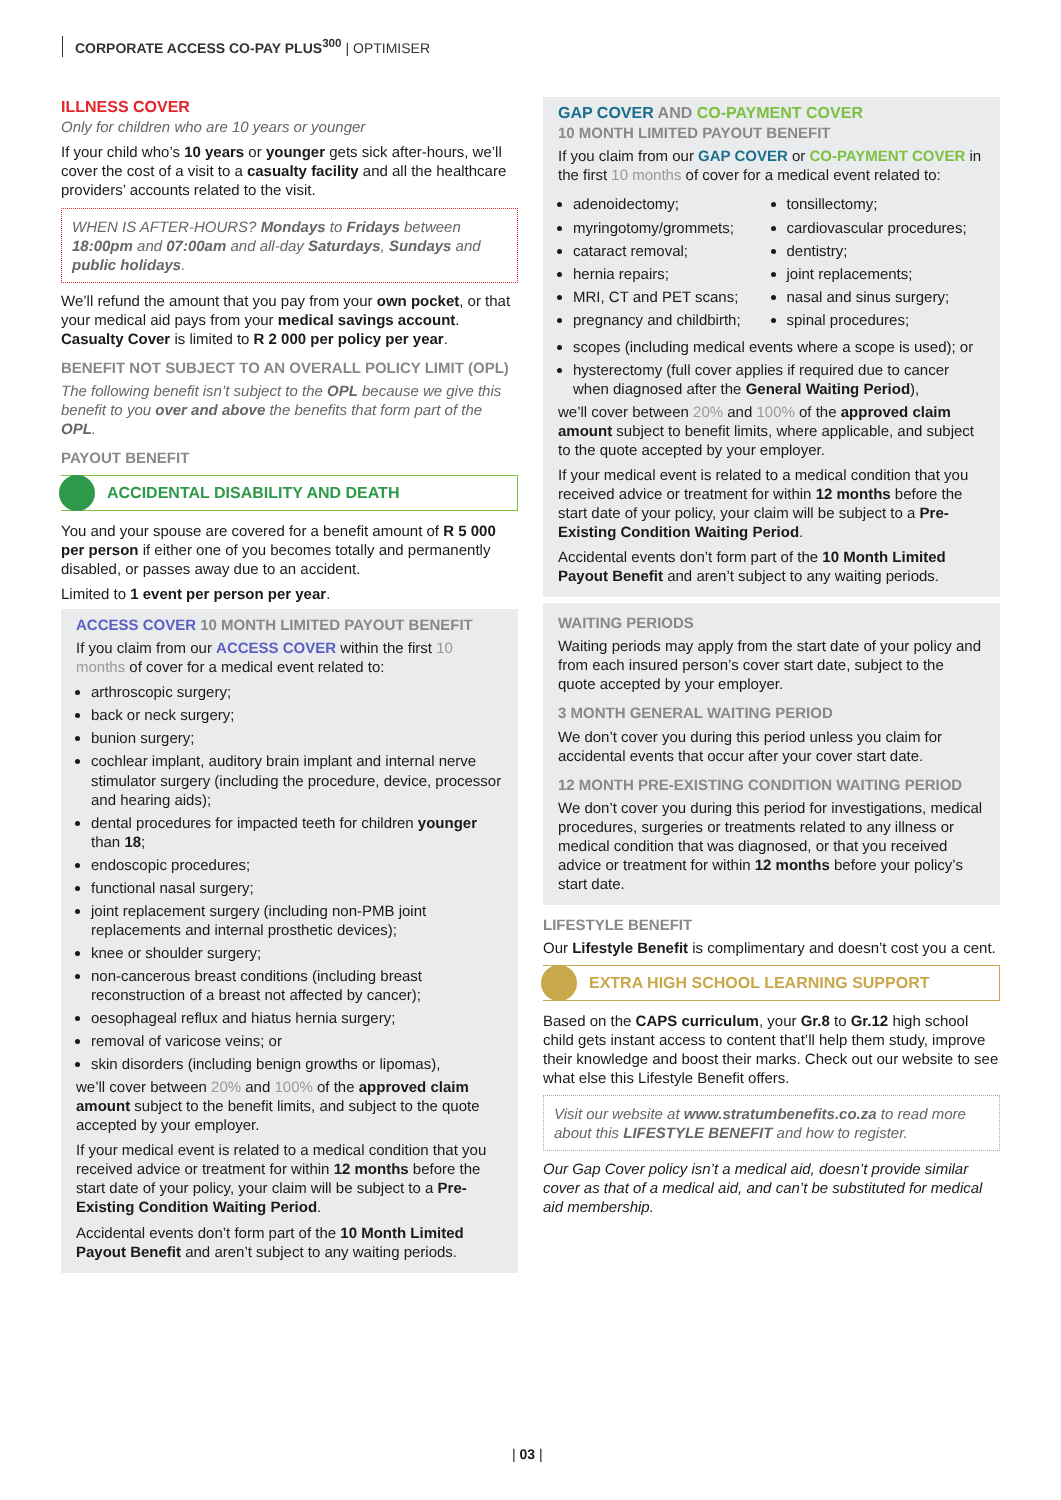CORPORATE ACCESS CO-PAY PLUS<sup>300</sup> | OPTIMISER
ILLNESS COVER
Only for children who are 10 years or younger
If your child who’s 10 years or younger gets sick after-hours, we’ll cover the cost of a visit to a casualty facility and all the healthcare providers’ accounts related to the visit.
WHEN IS AFTER-HOURS? Mondays to Fridays between 18:00pm and 07:00am and all-day Saturdays, Sundays and public holidays.
We’ll refund the amount that you pay from your own pocket, or that your medical aid pays from your medical savings account. Casualty Cover is limited to R 2 000 per policy per year.
BENEFIT NOT SUBJECT TO AN OVERALL POLICY LIMIT (OPL)
The following benefit isn’t subject to the OPL because we give this benefit to you over and above the benefits that form part of the OPL.
PAYOUT BENEFIT
ACCIDENTAL DISABILITY AND DEATH
You and your spouse are covered for a benefit amount of R 5 000 per person if either one of you becomes totally and permanently disabled, or passes away due to an accident.
Limited to 1 event per person per year.
ACCESS COVER 10 MONTH LIMITED PAYOUT BENEFIT
If you claim from our ACCESS COVER within the first 10 months of cover for a medical event related to:
arthroscopic surgery;
back or neck surgery;
bunion surgery;
cochlear implant, auditory brain implant and internal nerve stimulator surgery (including the procedure, device, processor and hearing aids);
dental procedures for impacted teeth for children younger than 18;
endoscopic procedures;
functional nasal surgery;
joint replacement surgery (including non-PMB joint replacements and internal prosthetic devices);
knee or shoulder surgery;
non-cancerous breast conditions (including breast reconstruction of a breast not affected by cancer);
oesophageal reflux and hiatus hernia surgery;
removal of varicose veins; or
skin disorders (including benign growths or lipomas),
we’ll cover between 20% and 100% of the approved claim amount subject to the benefit limits, and subject to the quote accepted by your employer.
If your medical event is related to a medical condition that you received advice or treatment for within 12 months before the start date of your policy, your claim will be subject to a Pre-Existing Condition Waiting Period.
Accidental events don’t form part of the 10 Month Limited Payout Benefit and aren’t subject to any waiting periods.
GAP COVER AND CO-PAYMENT COVER
10 MONTH LIMITED PAYOUT BENEFIT
If you claim from our GAP COVER or CO-PAYMENT COVER in the first 10 months of cover for a medical event related to:
adenoidectomy;
myringotomy/grommets;
cataract removal;
hernia repairs;
MRI, CT and PET scans;
pregnancy and childbirth;
tonsillectomy;
cardiovascular procedures;
dentistry;
joint replacements;
nasal and sinus surgery;
spinal procedures;
scopes (including medical events where a scope is used); or
hysterectomy (full cover applies if required due to cancer when diagnosed after the General Waiting Period),
we’ll cover between 20% and 100% of the approved claim amount subject to benefit limits, where applicable, and subject to the quote accepted by your employer.
If your medical event is related to a medical condition that you received advice or treatment for within 12 months before the start date of your policy, your claim will be subject to a Pre-Existing Condition Waiting Period.
Accidental events don’t form part of the 10 Month Limited Payout Benefit and aren’t subject to any waiting periods.
WAITING PERIODS
Waiting periods may apply from the start date of your policy and from each insured person’s cover start date, subject to the quote accepted by your employer.
3 MONTH GENERAL WAITING PERIOD
We don’t cover you during this period unless you claim for accidental events that occur after your cover start date.
12 MONTH PRE-EXISTING CONDITION WAITING PERIOD
We don’t cover you during this period for investigations, medical procedures, surgeries or treatments related to any illness or medical condition that was diagnosed, or that you received advice or treatment for within 12 months before your policy’s start date.
LIFESTYLE BENEFIT
Our Lifestyle Benefit is complimentary and doesn’t cost you a cent.
EXTRA HIGH SCHOOL LEARNING SUPPORT
Based on the CAPS curriculum, your Gr.8 to Gr.12 high school child gets instant access to content that’ll help them study, improve their knowledge and boost their marks. Check out our website to see what else this Lifestyle Benefit offers.
Visit our website at www.stratumbenefits.co.za to read more about this LIFESTYLE BENEFIT and how to register.
Our Gap Cover policy isn’t a medical aid, doesn’t provide similar cover as that of a medical aid, and can’t be substituted for medical aid membership.
| 03 |